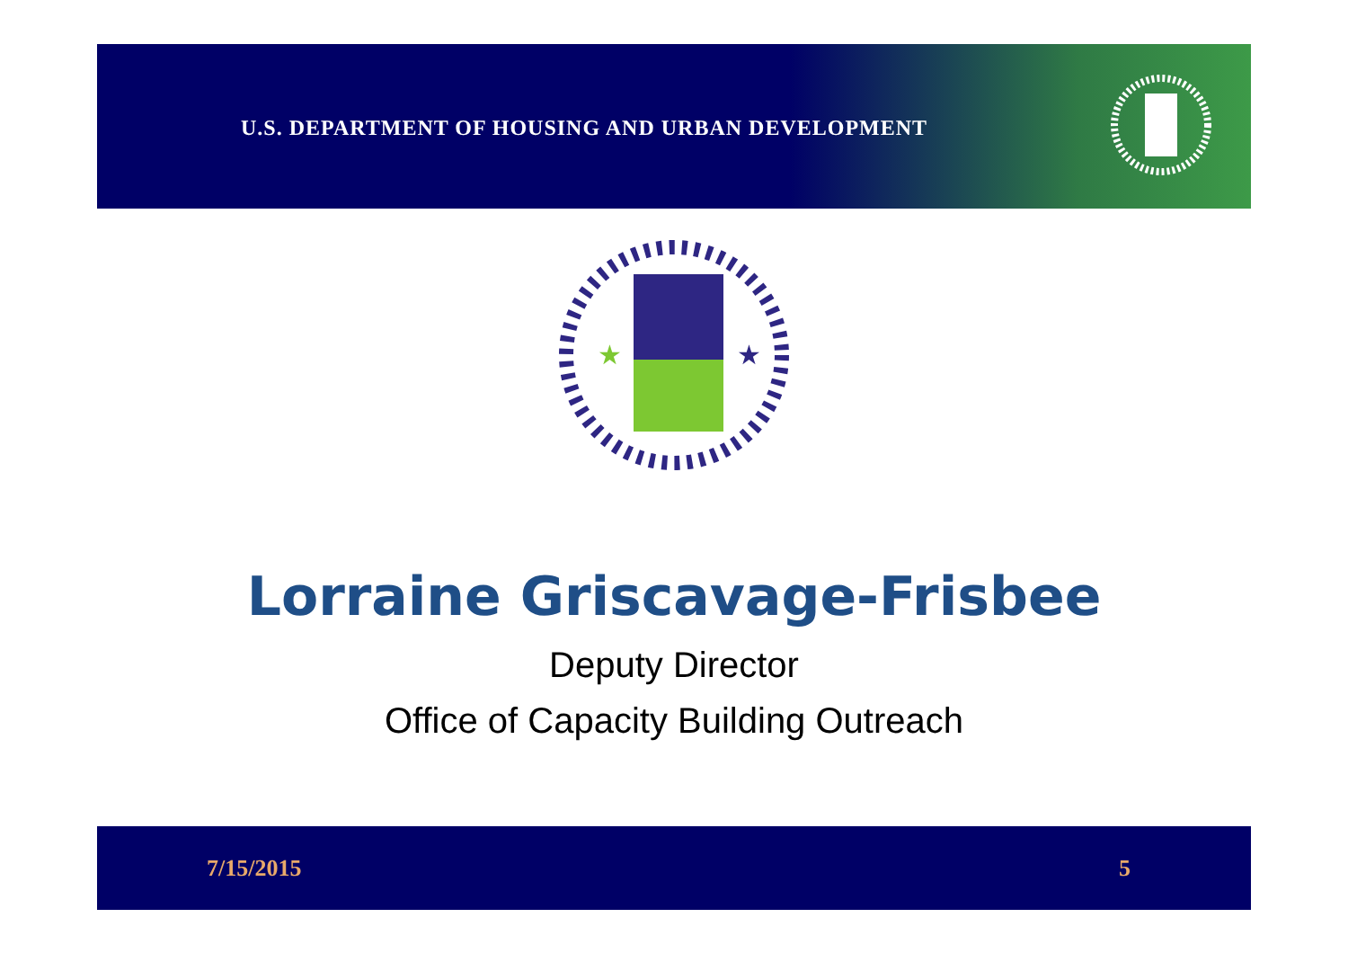U.S. DEPARTMENT OF HOUSING AND URBAN DEVELOPMENT
★
★
Lorraine Griscavage-Frisbee
Deputy Director
Office of Capacity Building Outreach
7/15/2015 5